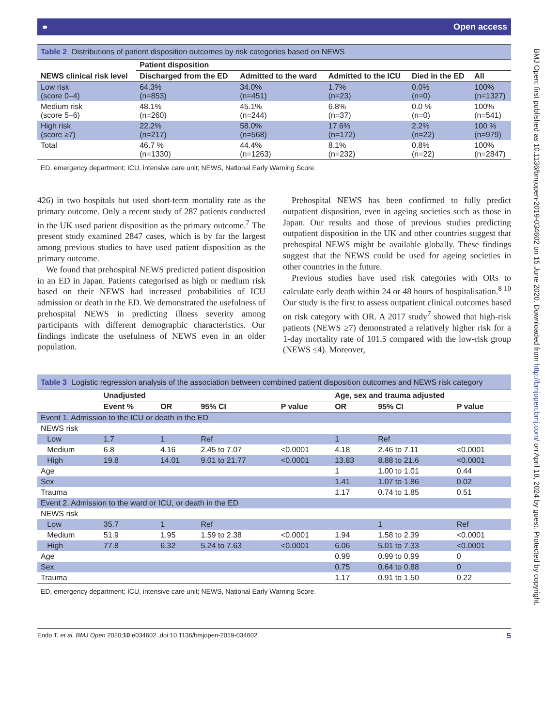BMJ Open: first published as 10.1136/bmjopen-2019-034602 on 15 June 2020. Downloaded from http://bmjopen.bmj.com/ on April 18, 2024 by guest. Protected by copyright.
⚭ Open access
Table 2 Distributions of patient disposition outcomes by risk categories based on NEWS
| NEWS clinical risk level | Patient disposition | | | | |
| --- | --- | --- | --- | --- | --- |
| | Discharged from the ED | Admitted to the ward | Admitted to the ICU | Died in the ED | All |
| Low risk (score 0–4) | 64.3% (n=853) | 34.0% (n=451) | 1.7% (n=23) | 0.0% (n=0) | 100% (n=1327) |
| Medium risk (score 5–6) | 48.1% (n=260) | 45.1% (n=244) | 6.8% (n=37) | 0.0 % (n=0) | 100% (n=541) |
| High risk (score ≥7) | 22.2% (n=217) | 58.0% (n=568) | 17.6% (n=172) | 2.2% (n=22) | 100 % (n=979) |
| Total | 46.7 % (n=1330) | 44.4% (n=1263) | 8.1% (n=232) | 0.8% (n=22) | 100% (n=2847) |
ED, emergency department; ICU, intensive care unit; NEWS, National Early Warning Score.
426) in two hospitals but used short-term mortality rate as the primary outcome. Only a recent study of 287 patients conducted in the UK used patient disposition as the primary outcome.<sup>7</sup> The present study examined 2847 cases, which is by far the largest among previous studies to have used patient disposition as the primary outcome.
We found that prehospital NEWS predicted patient disposition in an ED in Japan. Patients categorised as high or medium risk based on their NEWS had increased probabilities of ICU admission or death in the ED. We demonstrated the usefulness of prehospital NEWS in predicting illness severity among participants with different demographic characteristics. Our findings indicate the usefulness of NEWS even in an older population.
Prehospital NEWS has been confirmed to fully predict outpatient disposition, even in ageing societies such as those in Japan. Our results and those of previous studies predicting outpatient disposition in the UK and other countries suggest that prehospital NEWS might be available globally. These findings suggest that the NEWS could be used for ageing societies in other countries in the future.
Previous studies have used risk categories with ORs to calculate early death within 24 or 48 hours of hospitalisation.<sup>8 10</sup> Our study is the first to assess outpatient clinical outcomes based on risk category with OR. A 2017 study<sup>7</sup> showed that high-risk patients (NEWS ≥7) demonstrated a relatively higher risk for a 1-day mortality rate of 101.5 compared with the low-risk group (NEWS ≤4). Moreover,
Table 3 Logistic regression analysis of the association between combined patient disposition outcomes and NEWS risk category
| | Unadjusted | | | | Age, sex and trauma adjusted | | |
| --- | --- | --- | --- | --- | --- | --- | --- |
| | Event % | OR | 95% CI | P value | OR | 95% CI | P value |
| Event 1. Admission to the ICU or death in the ED | | | | | | | |
| NEWS risk | | | | | | | |
| Low | 1.7 | 1 | Ref | | 1 | Ref | |
| Medium | 6.8 | 4.16 | 2.45 to 7.07 | <0.0001 | 4.18 | 2.46 to 7.11 | <0.0001 |
| High | 19.8 | 14.01 | 9.01 to 21.77 | <0.0001 | 13.83 | 8.88 to 21.6 | <0.0001 |
| Age | | | | | 1 | 1.00 to 1.01 | 0.44 |
| Sex | | | | | 1.41 | 1.07 to 1.86 | 0.02 |
| Trauma | | | | | 1.17 | 0.74 to 1.85 | 0.51 |
| Event 2. Admission to the ward or ICU, or death in the ED | | | | | | | |
| NEWS risk | | | | | | | |
| Low | 35.7 | 1 | Ref | | | 1 | Ref |
| Medium | 51.9 | 1.95 | 1.59 to 2.38 | <0.0001 | 1.94 | 1.58 to 2.39 | <0.0001 |
| High | 77.8 | 6.32 | 5.24 to 7.63 | <0.0001 | 6.06 | 5.01 to 7.33 | <0.0001 |
| Age | | | | | 0.99 | 0.99 to 0.99 | 0 |
| Sex | | | | | 0.75 | 0.64 to 0.88 | 0 |
| Trauma | | | | | 1.17 | 0.91 to 1.50 | 0.22 |
ED, emergency department; ICU, intensive care unit; NEWS, National Early Warning Score.
Endo T, et al. BMJ Open 2020;10:e034602. doi:10.1136/bmjopen-2019-034602 5